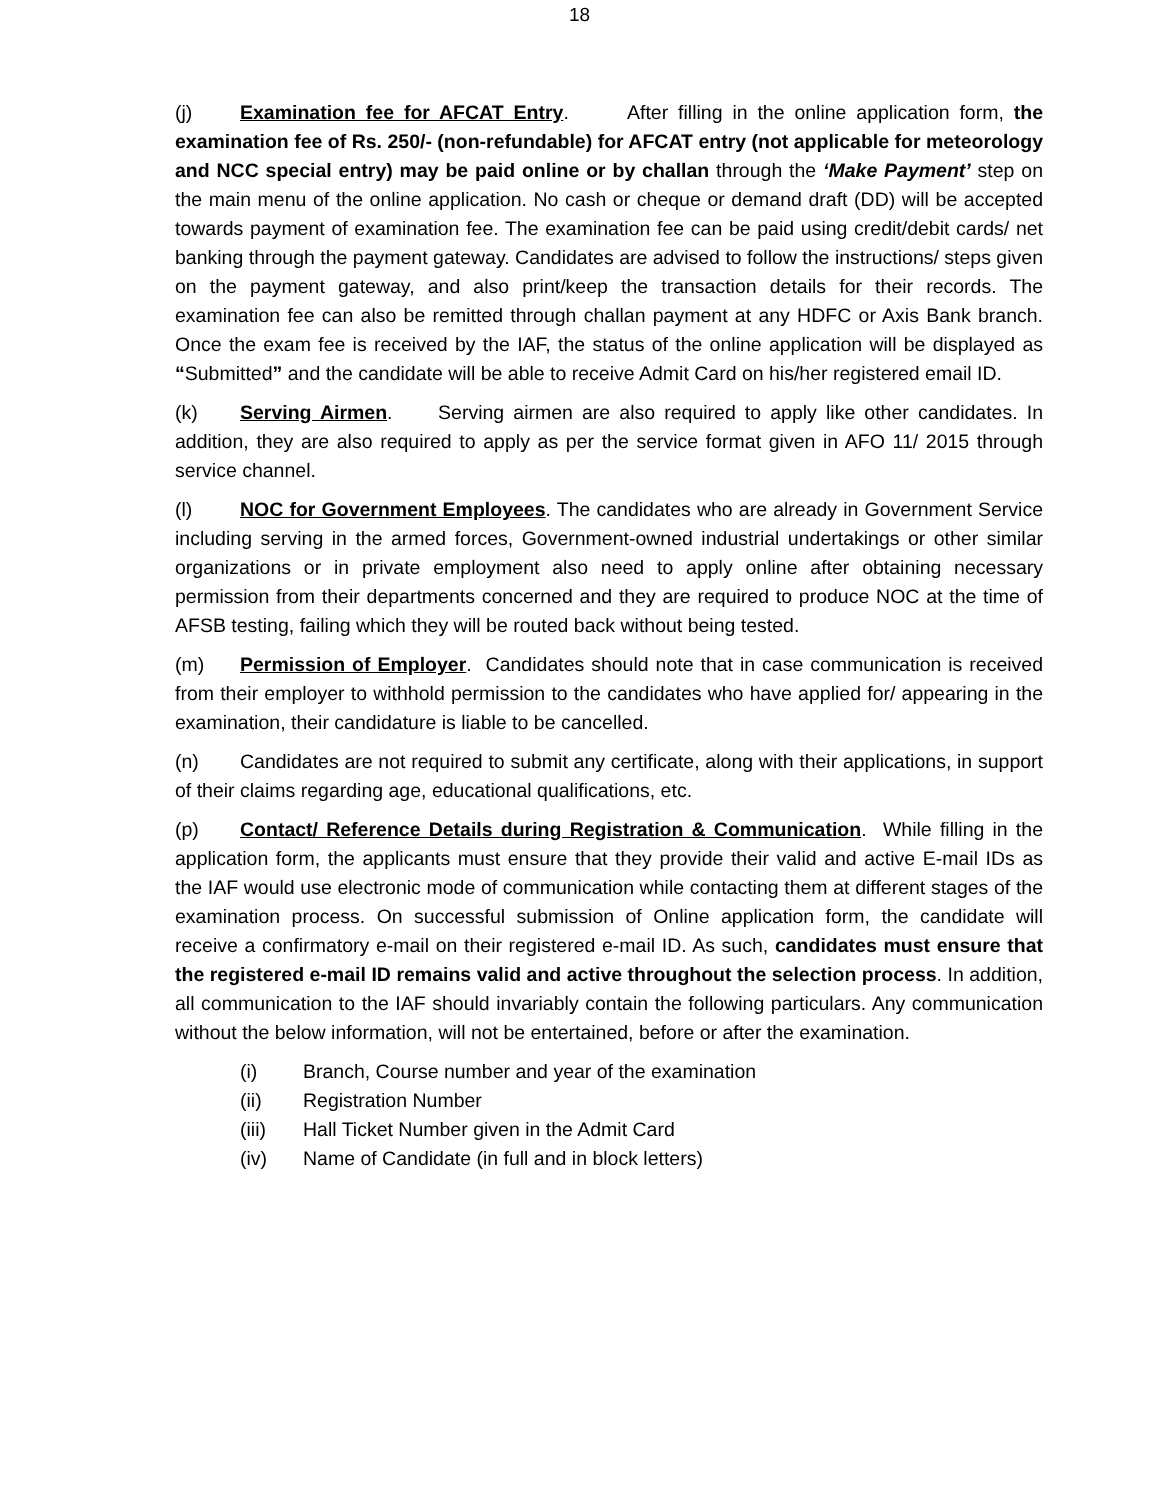18
(j) Examination fee for AFCAT Entry. After filling in the online application form, the examination fee of Rs. 250/- (non-refundable) for AFCAT entry (not applicable for meteorology and NCC special entry) may be paid online or by challan through the ‘Make Payment’ step on the main menu of the online application. No cash or cheque or demand draft (DD) will be accepted towards payment of examination fee. The examination fee can be paid using credit/debit cards/ net banking through the payment gateway. Candidates are advised to follow the instructions/ steps given on the payment gateway, and also print/keep the transaction details for their records. The examination fee can also be remitted through challan payment at any HDFC or Axis Bank branch. Once the exam fee is received by the IAF, the status of the online application will be displayed as “Submitted” and the candidate will be able to receive Admit Card on his/her registered email ID.
(k) Serving Airmen. Serving airmen are also required to apply like other candidates. In addition, they are also required to apply as per the service format given in AFO 11/ 2015 through service channel.
(l) NOC for Government Employees. The candidates who are already in Government Service including serving in the armed forces, Government-owned industrial undertakings or other similar organizations or in private employment also need to apply online after obtaining necessary permission from their departments concerned and they are required to produce NOC at the time of AFSB testing, failing which they will be routed back without being tested.
(m) Permission of Employer. Candidates should note that in case communication is received from their employer to withhold permission to the candidates who have applied for/ appearing in the examination, their candidature is liable to be cancelled.
(n) Candidates are not required to submit any certificate, along with their applications, in support of their claims regarding age, educational qualifications, etc.
(p) Contact/ Reference Details during Registration & Communication. While filling in the application form, the applicants must ensure that they provide their valid and active E-mail IDs as the IAF would use electronic mode of communication while contacting them at different stages of the examination process. On successful submission of Online application form, the candidate will receive a confirmatory e-mail on their registered e-mail ID. As such, candidates must ensure that the registered e-mail ID remains valid and active throughout the selection process. In addition, all communication to the IAF should invariably contain the following particulars. Any communication without the below information, will not be entertained, before or after the examination.
(i) Branch, Course number and year of the examination
(ii) Registration Number
(iii) Hall Ticket Number given in the Admit Card
(iv) Name of Candidate (in full and in block letters)